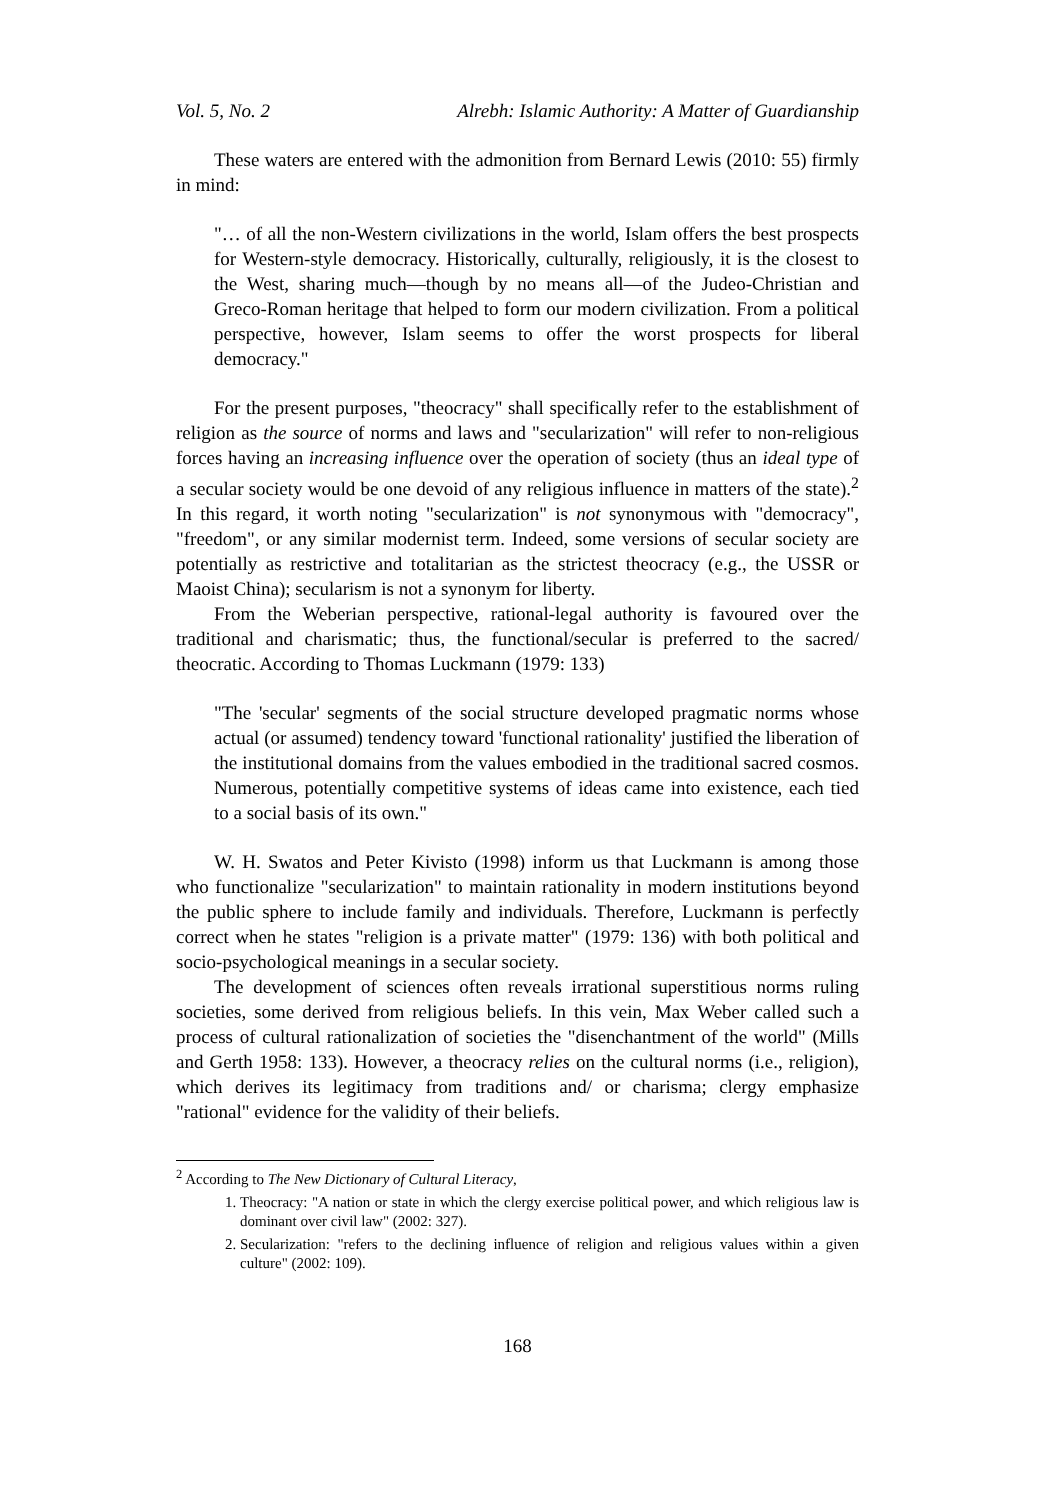Vol. 5, No. 2 Alrebh: Islamic Authority: A Matter of Guardianship
These waters are entered with the admonition from Bernard Lewis (2010: 55) firmly in mind:
"… of all the non-Western civilizations in the world, Islam offers the best prospects for Western-style democracy. Historically, culturally, religiously, it is the closest to the West, sharing much—though by no means all—of the Judeo-Christian and Greco-Roman heritage that helped to form our modern civilization. From a political perspective, however, Islam seems to offer the worst prospects for liberal democracy."
For the present purposes, "theocracy" shall specifically refer to the establishment of religion as the source of norms and laws and "secularization" will refer to non-religious forces having an increasing influence over the operation of society (thus an ideal type of a secular society would be one devoid of any religious influence in matters of the state).<sup>2</sup> In this regard, it worth noting "secularization" is not synonymous with "democracy", "freedom", or any similar modernist term. Indeed, some versions of secular society are potentially as restrictive and totalitarian as the strictest theocracy (e.g., the USSR or Maoist China); secularism is not a synonym for liberty.
From the Weberian perspective, rational-legal authority is favoured over the traditional and charismatic; thus, the functional/secular is preferred to the sacred/ theocratic. According to Thomas Luckmann (1979: 133)
"The 'secular' segments of the social structure developed pragmatic norms whose actual (or assumed) tendency toward 'functional rationality' justified the liberation of the institutional domains from the values embodied in the traditional sacred cosmos. Numerous, potentially competitive systems of ideas came into existence, each tied to a social basis of its own."
W. H. Swatos and Peter Kivisto (1998) inform us that Luckmann is among those who functionalize "secularization" to maintain rationality in modern institutions beyond the public sphere to include family and individuals. Therefore, Luckmann is perfectly correct when he states "religion is a private matter" (1979: 136) with both political and socio-psychological meanings in a secular society.
The development of sciences often reveals irrational superstitious norms ruling societies, some derived from religious beliefs. In this vein, Max Weber called such a process of cultural rationalization of societies the "disenchantment of the world" (Mills and Gerth 1958: 133). However, a theocracy relies on the cultural norms (i.e., religion), which derives its legitimacy from traditions and/ or charisma; clergy emphasize "rational" evidence for the validity of their beliefs.
<sup>2</sup> According to The New Dictionary of Cultural Literacy,
1. Theocracy: "A nation or state in which the clergy exercise political power, and which religious law is dominant over civil law" (2002: 327).
2. Secularization: "refers to the declining influence of religion and religious values within a given culture" (2002: 109).
168